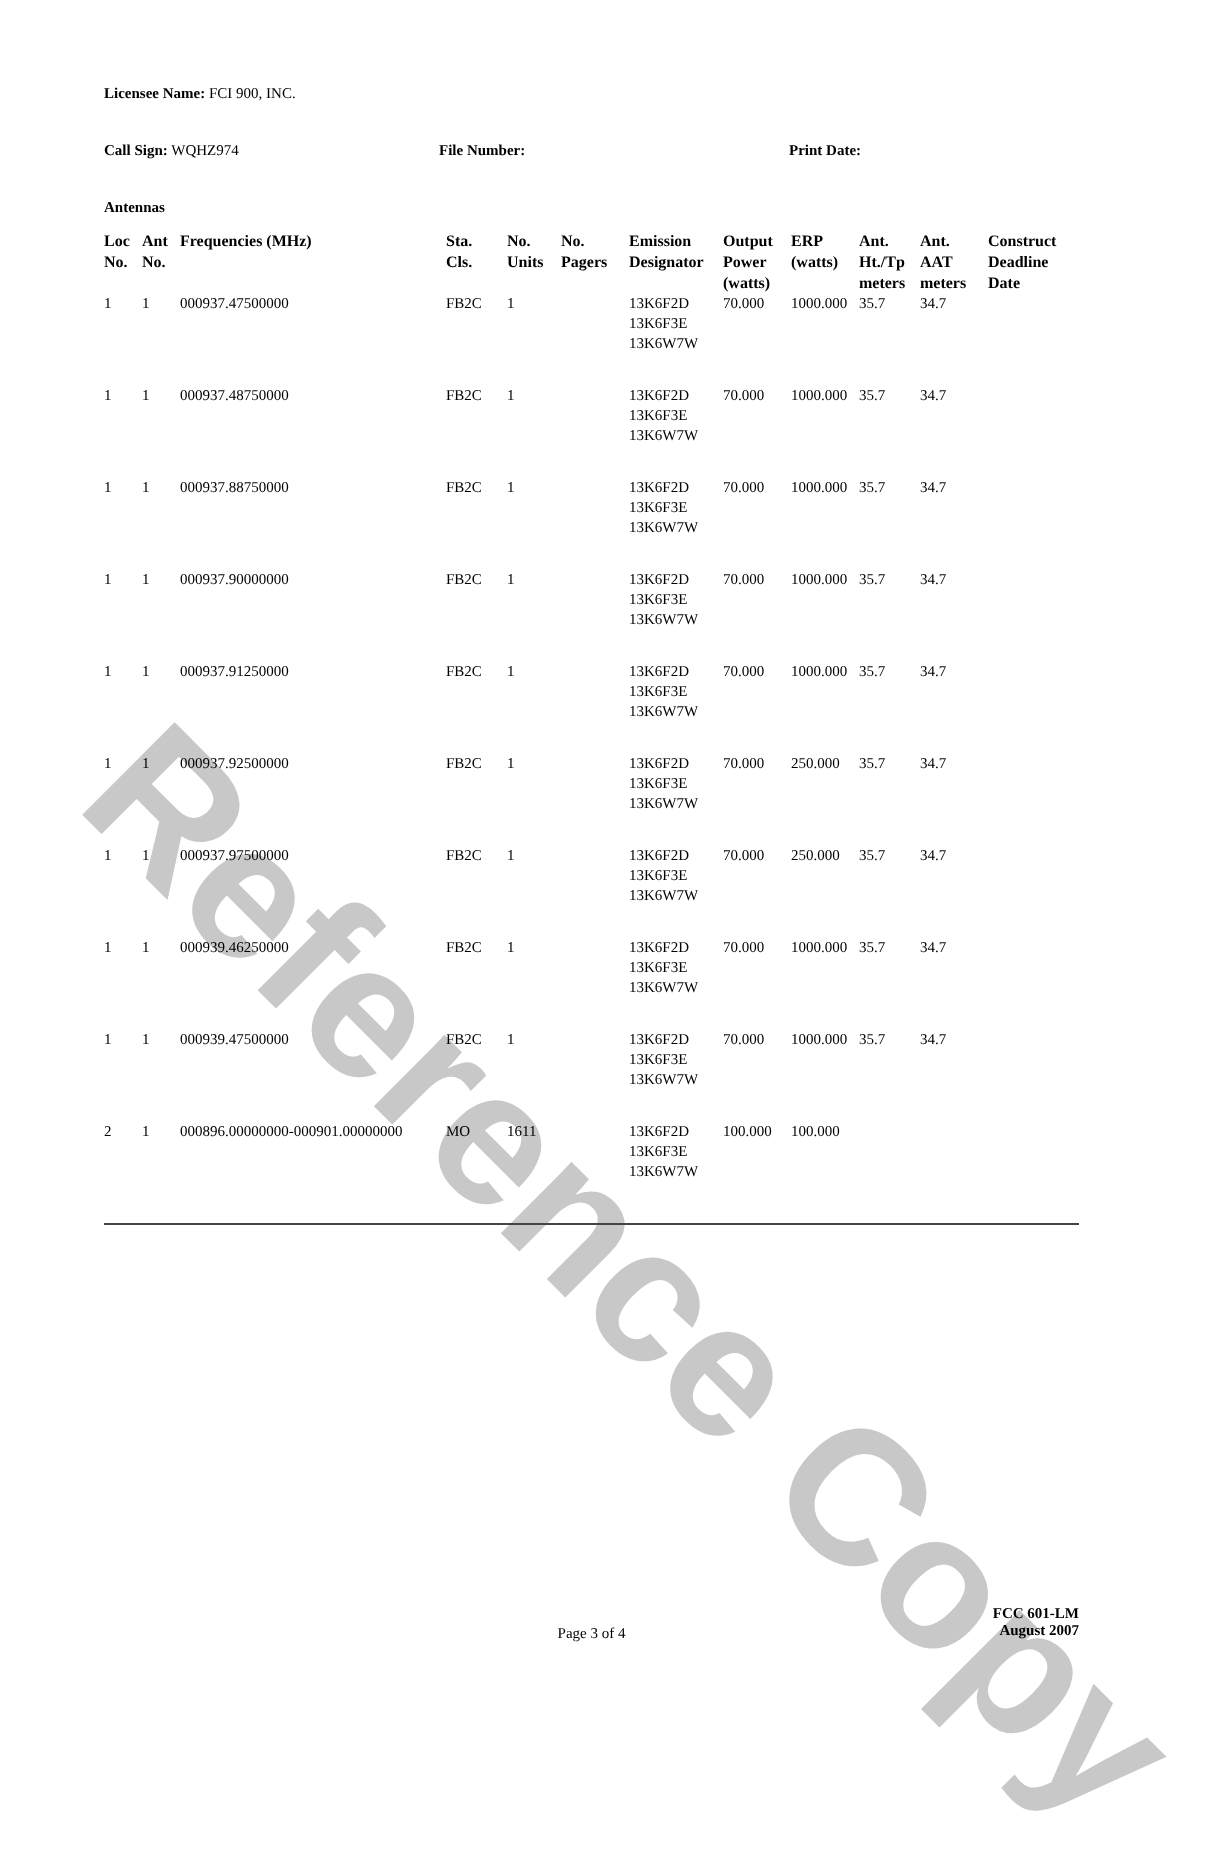Reference Copy
Licensee Name: FCI 900, INC.
Call Sign: WQHZ974 File Number: Print Date:
Antennas
| Loc No. | Ant No. | Frequencies (MHz) | Sta. Cls. | No. Units | No. Pagers | Emission Designator | Output Power (watts) | ERP (watts) | Ant. Ht./Tp meters | Ant. AAT meters | Construct Deadline Date |
| --- | --- | --- | --- | --- | --- | --- | --- | --- | --- | --- | --- |
| 1 | 1 | 000937.47500000 | FB2C | 1 | | 13K6F2D 13K6F3E 13K6W7W | 70.000 | 1000.000 | 35.7 | 34.7 | |
| 1 | 1 | 000937.48750000 | FB2C | 1 | | 13K6F2D 13K6F3E 13K6W7W | 70.000 | 1000.000 | 35.7 | 34.7 | |
| 1 | 1 | 000937.88750000 | FB2C | 1 | | 13K6F2D 13K6F3E 13K6W7W | 70.000 | 1000.000 | 35.7 | 34.7 | |
| 1 | 1 | 000937.90000000 | FB2C | 1 | | 13K6F2D 13K6F3E 13K6W7W | 70.000 | 1000.000 | 35.7 | 34.7 | |
| 1 | 1 | 000937.91250000 | FB2C | 1 | | 13K6F2D 13K6F3E 13K6W7W | 70.000 | 1000.000 | 35.7 | 34.7 | |
| 1 | 1 | 000937.92500000 | FB2C | 1 | | 13K6F2D 13K6F3E 13K6W7W | 70.000 | 250.000 | 35.7 | 34.7 | |
| 1 | 1 | 000937.97500000 | FB2C | 1 | | 13K6F2D 13K6F3E 13K6W7W | 70.000 | 250.000 | 35.7 | 34.7 | |
| 1 | 1 | 000939.46250000 | FB2C | 1 | | 13K6F2D 13K6F3E 13K6W7W | 70.000 | 1000.000 | 35.7 | 34.7 | |
| 1 | 1 | 000939.47500000 | FB2C | 1 | | 13K6F2D 13K6F3E 13K6W7W | 70.000 | 1000.000 | 35.7 | 34.7 | |
| 2 | 1 | 000896.00000000-000901.00000000 | MO | 1611 | | 13K6F2D 13K6F3E 13K6W7W | 100.000 | 100.000 | | | |
Page 3 of 4
FCC 601-LM
August 2007